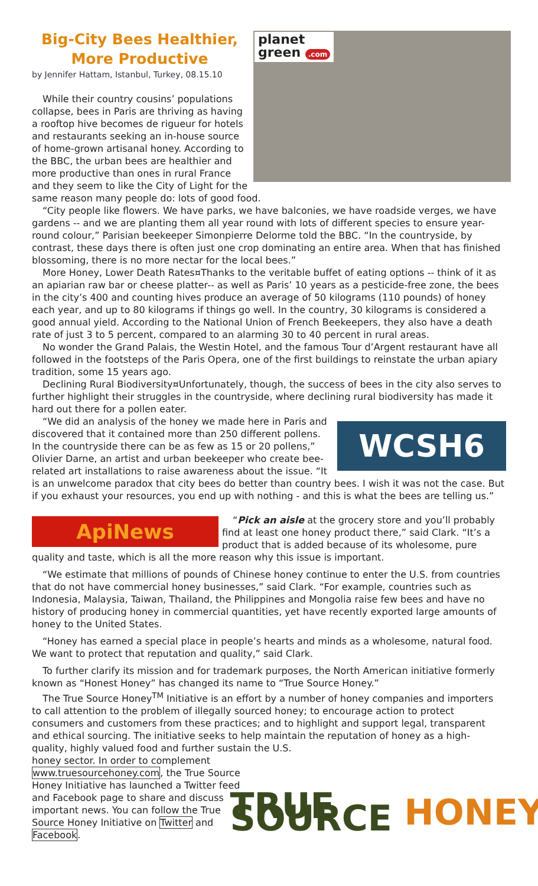planet
green .com
Big-City Bees Healthier, More Productive
by Jennifer Hattam, Istanbul, Turkey, 08.15.10
While their country cousins’ populations collapse, bees in Paris are thriving as having a rooftop hive becomes de rigueur for hotels and restaurants seeking an in-house source of home-grown artisanal honey. According to the BBC, the urban bees are healthier and more productive than ones in rural France and they seem to like the City of Light for the same reason many people do: lots of good food.
“City people like flowers. We have parks, we have balconies, we have roadside verges, we have gardens -- and we are planting them all year round with lots of different species to ensure year-round colour,” Parisian beekeeper Simonpierre Delorme told the BBC. “In the countryside, by contrast, these days there is often just one crop dominating an entire area. When that has finished blossoming, there is no more nectar for the local bees.”
More Honey, Lower Death Rates¤Thanks to the veritable buffet of eating options -- think of it as an apiarian raw bar or cheese platter-- as well as Paris’ 10 years as a pesticide-free zone, the bees in the city’s 400 and counting hives produce an average of 50 kilograms (110 pounds) of honey each year, and up to 80 kilograms if things go well. In the country, 30 kilograms is considered a good annual yield. According to the National Union of French Beekeepers, they also have a death rate of just 3 to 5 percent, compared to an alarming 30 to 40 percent in rural areas.
No wonder the Grand Palais, the Westin Hotel, and the famous Tour d’Argent restaurant have all followed in the footsteps of the Paris Opera, one of the first buildings to reinstate the urban apiary tradition, some 15 years ago.
Declining Rural Biodiversity¤Unfortunately, though, the success of bees in the city also serves to further highlight their struggles in the countryside, where declining rural biodiversity has made it hard out there for a pollen eater.
WCSH6
“We did an analysis of the honey we made here in Paris and discovered that it contained more than 250 different pollens. In the countryside there can be as few as 15 or 20 pollens,” Olivier Darne, an artist and urban beekeeper who create bee-related art installations to raise awareness about the issue. “It is an unwelcome paradox that city bees do better than country bees. I wish it was not the case. But if you exhaust your resources, you end up with nothing - and this is what the bees are telling us.”
ApiNews
“Pick an aisle at the grocery store and you’ll probably find at least one honey product there,” said Clark. “It’s a product that is added because of its wholesome, pure quality and taste, which is all the more reason why this issue is important.
“We estimate that millions of pounds of Chinese honey continue to enter the U.S. from countries that do not have commercial honey businesses,” said Clark. “For example, countries such as Indonesia, Malaysia, Taiwan, Thailand, the Philippines and Mongolia raise few bees and have no history of producing honey in commercial quantities, yet have recently exported large amounts of honey to the United States.
“Honey has earned a special place in people’s hearts and minds as a wholesome, natural food. We want to protect that reputation and quality,” said Clark.
To further clarify its mission and for trademark purposes, the North American initiative formerly known as “Honest Honey” has changed its name to “True Source Honey.”
The True Source Honey<sup>TM</sup> Initiative is an effort by a number of honey companies and importers to call attention to the problem of illegally sourced honey; to encourage action to protect consumers and customers from these practices; and to highlight and support legal, transparent and ethical sourcing. The initiative seeks to help maintain the reputation of honey as a high-quality, highly valued food and further sustain the U.S.
TRUE SOURCE HONEY
honey sector. In order to complement www.truesourcehoney.com, the True Source Honey Initiative has launched a Twitter feed and Facebook page to share and discuss important news. You can follow the True Source Honey Initiative on Twitter and Facebook.